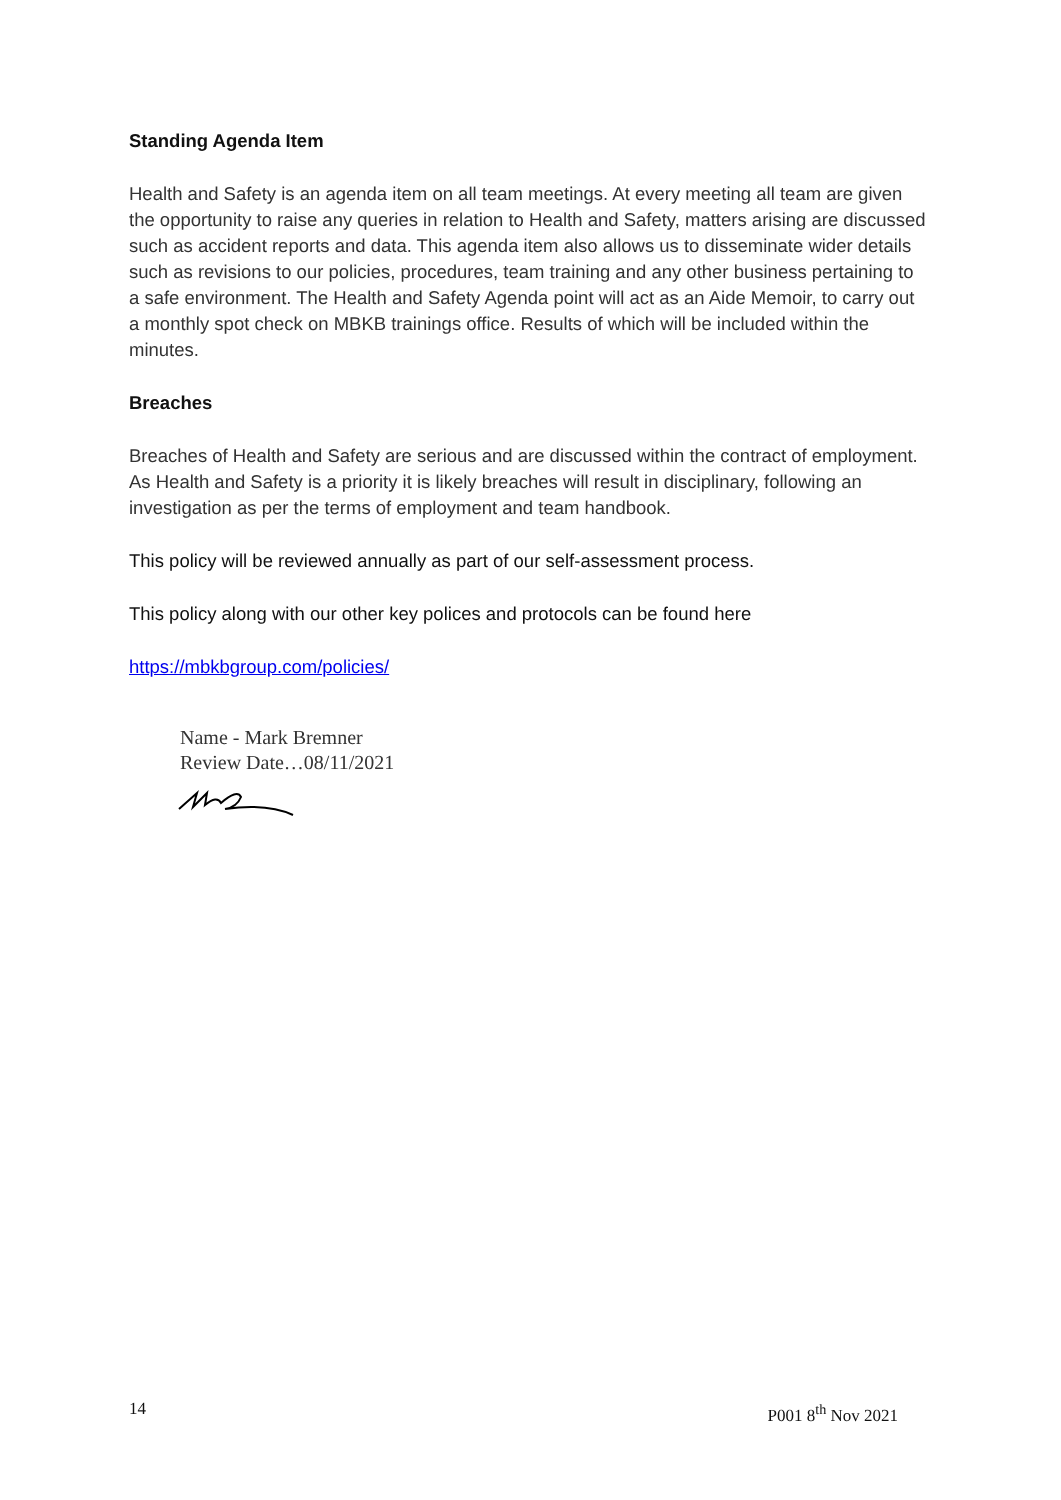Standing Agenda Item
Health and Safety is an agenda item on all team meetings. At every meeting all team are given the opportunity to raise any queries in relation to Health and Safety, matters arising are discussed such as accident reports and data. This agenda item also allows us to disseminate wider details such as revisions to our policies, procedures, team training and any other business pertaining to a safe environment. The Health and Safety Agenda point will act as an Aide Memoir, to carry out a monthly spot check on MBKB trainings office. Results of which will be included within the minutes.
Breaches
Breaches of Health and Safety are serious and are discussed within the contract of employment. As Health and Safety is a priority it is likely breaches will result in disciplinary, following an investigation as per the terms of employment and team handbook.
This policy will be reviewed annually as part of our self-assessment process.
This policy along with our other key polices and protocols can be found here
https://mbkbgroup.com/policies/
Name - Mark Bremner
Review Date…08/11/2021
14 P001 8<sup>th</sup> Nov 2021